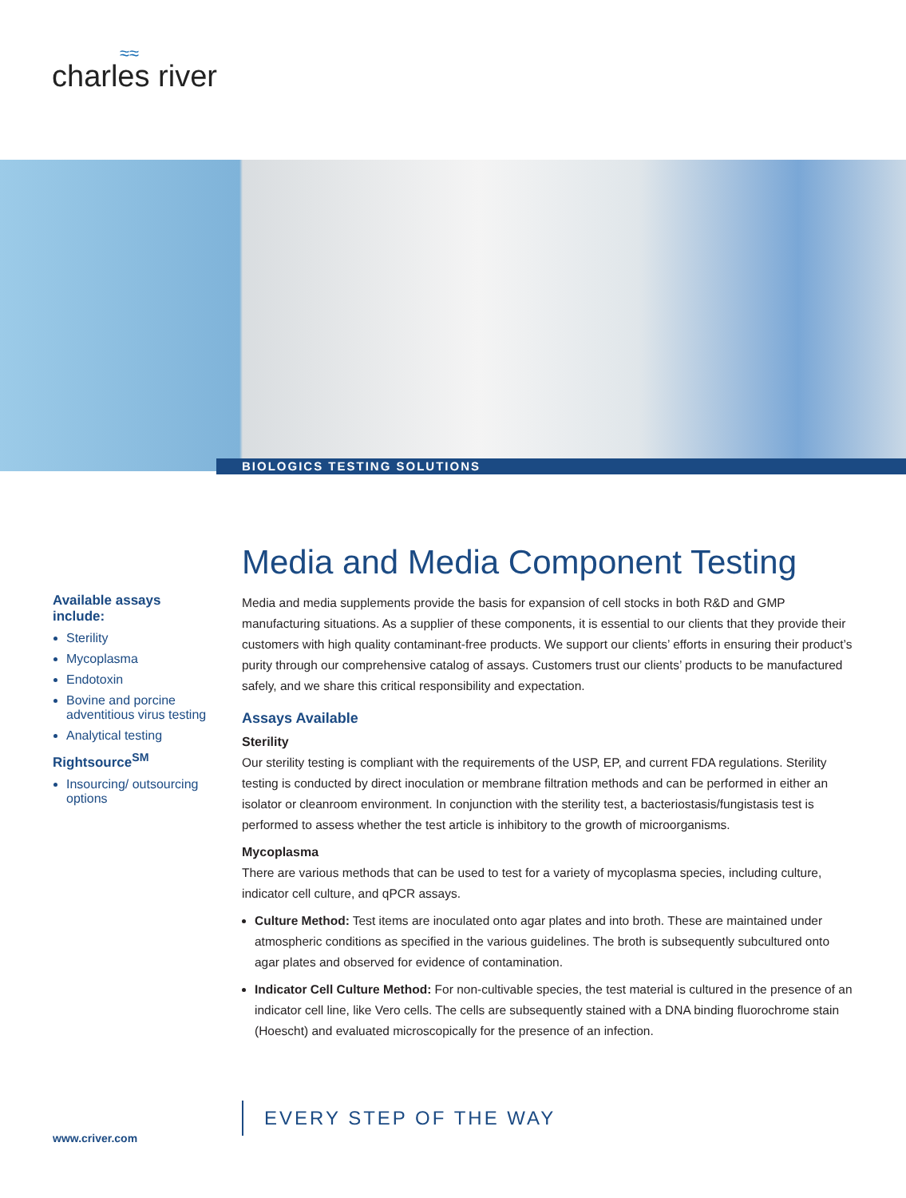≈≈
charles river
BIOLOGICS TESTING SOLUTIONS
Available assays include:
Sterility
Mycoplasma
Endotoxin
Bovine and porcine adventitious virus testing
Analytical testing
Rightsource<sup>SM</sup>
Insourcing/ outsourcing options
Media and Media Component Testing
Media and media supplements provide the basis for expansion of cell stocks in both R&D and GMP manufacturing situations. As a supplier of these components, it is essential to our clients that they provide their customers with high quality contaminant-free products. We support our clients’ efforts in ensuring their product’s purity through our comprehensive catalog of assays. Customers trust our clients’ products to be manufactured safely, and we share this critical responsibility and expectation.
Assays Available
Sterility
Our sterility testing is compliant with the requirements of the USP, EP, and current FDA regulations. Sterility testing is conducted by direct inoculation or membrane filtration methods and can be performed in either an isolator or cleanroom environment. In conjunction with the sterility test, a bacteriostasis/fungistasis test is performed to assess whether the test article is inhibitory to the growth of microorganisms.
Mycoplasma
There are various methods that can be used to test for a variety of mycoplasma species, including culture, indicator cell culture, and qPCR assays.
Culture Method: Test items are inoculated onto agar plates and into broth. These are maintained under atmospheric conditions as specified in the various guidelines. The broth is subsequently subcultured onto agar plates and observed for evidence of contamination.
Indicator Cell Culture Method: For non-cultivable species, the test material is cultured in the presence of an indicator cell line, like Vero cells. The cells are subsequently stained with a DNA binding fluorochrome stain (Hoescht) and evaluated microscopically for the presence of an infection.
EVERY STEP OF THE WAY
www.criver.com